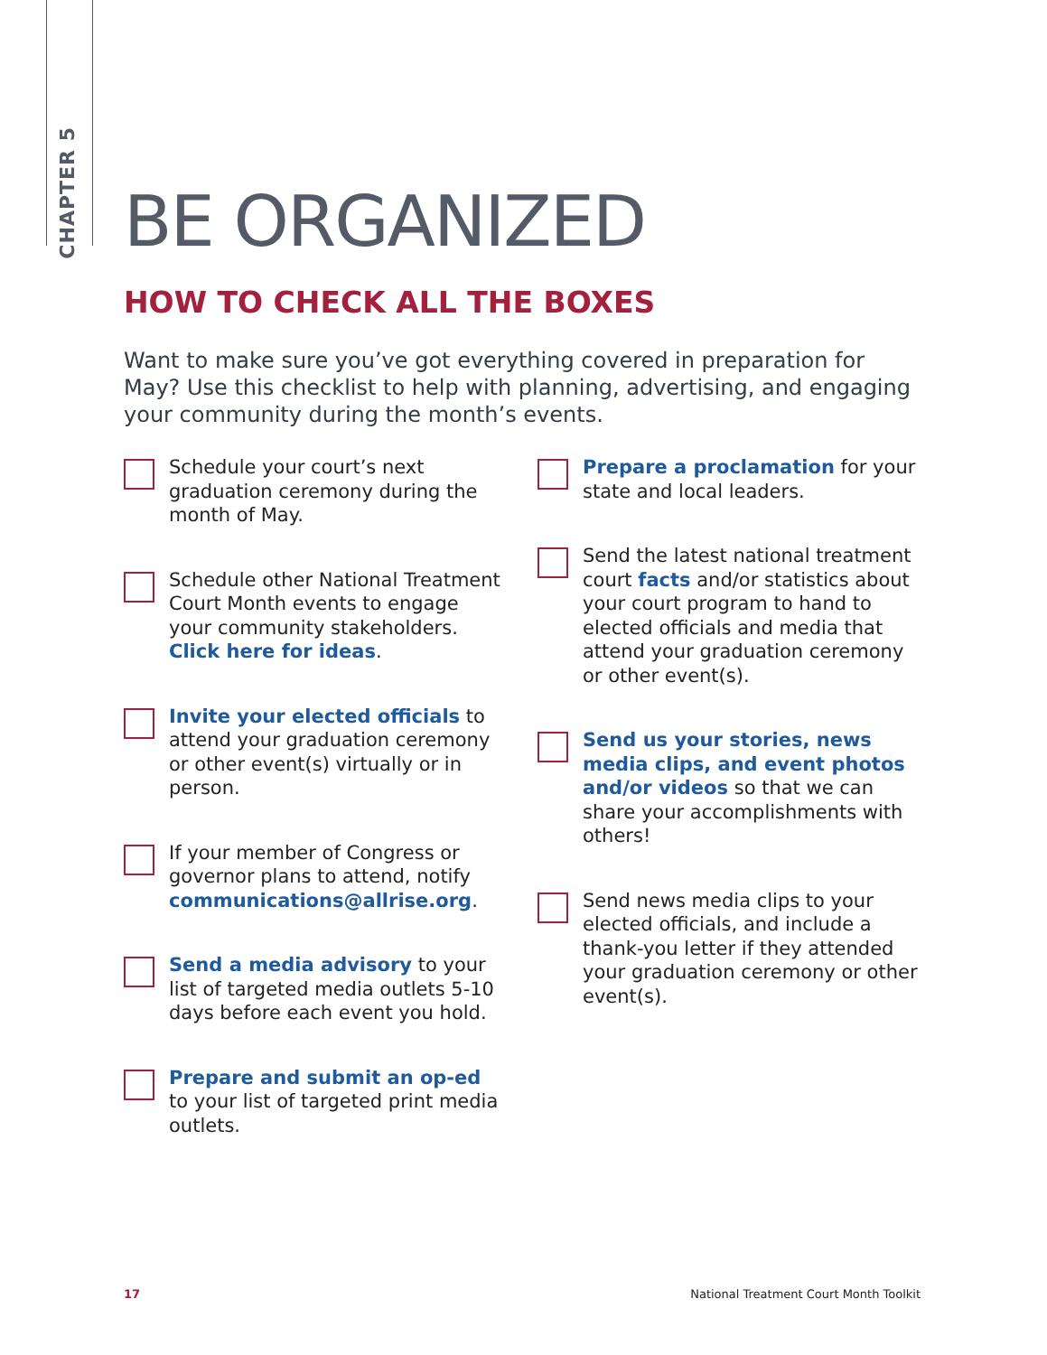CHAPTER 5
BE ORGANIZED
HOW TO CHECK ALL THE BOXES
Want to make sure you’ve got everything covered in preparation for May? Use this checklist to help with planning, advertising, and engaging your community during the month’s events.
Schedule your court’s next graduation ceremony during the month of May.
Schedule other National Treatment Court Month events to engage your community stakeholders. Click here for ideas.
Invite your elected officials to attend your graduation ceremony or other event(s) virtually or in person.
If your member of Congress or governor plans to attend, notify communications@allrise.org.
Send a media advisory to your list of targeted media outlets 5-10 days before each event you hold.
Prepare and submit an op-ed to your list of targeted print media outlets.
Prepare a proclamation for your state and local leaders.
Send the latest national treatment court facts and/or statistics about your court program to hand to elected officials and media that attend your graduation ceremony or other event(s).
Send us your stories, news media clips, and event photos and/or videos so that we can share your accomplishments with others!
Send news media clips to your elected officials, and include a thank-you letter if they attended your graduation ceremony or other event(s).
17 National Treatment Court Month Toolkit